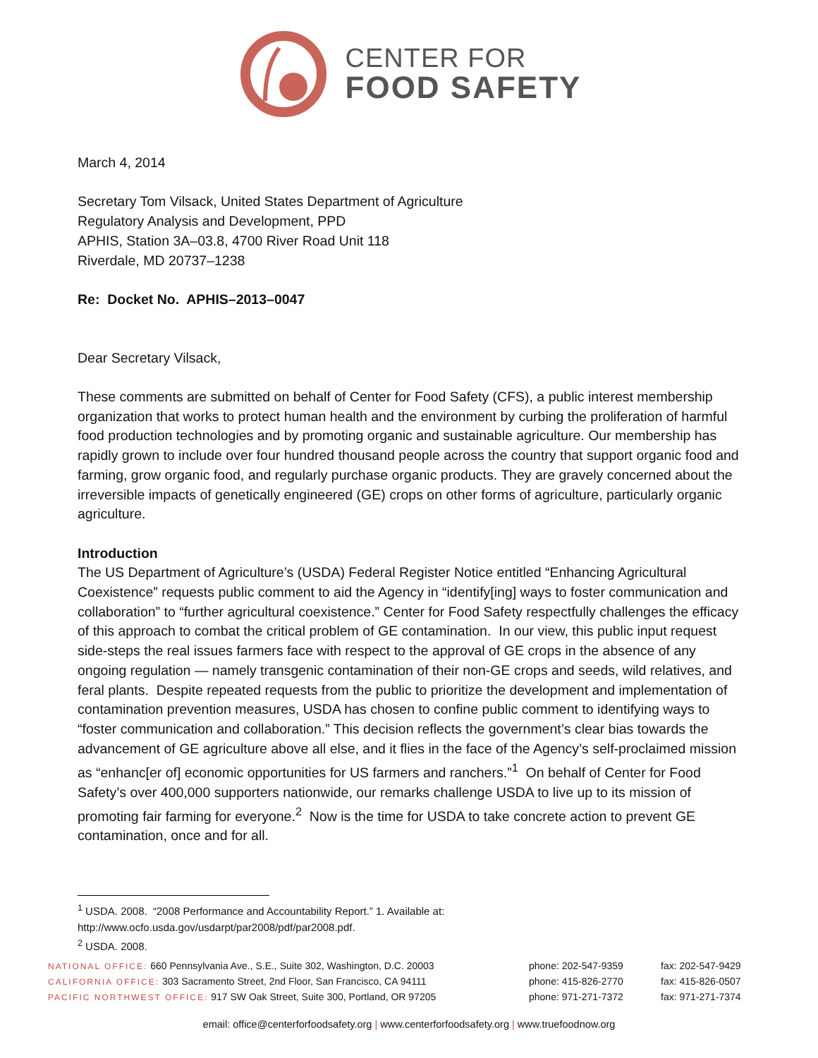CENTER FOR
FOOD SAFETY
March 4, 2014
Secretary Tom Vilsack, United States Department of Agriculture
Regulatory Analysis and Development, PPD
APHIS, Station 3A–03.8, 4700 River Road Unit 118
Riverdale, MD 20737–1238
Re: Docket No. APHIS–2013–0047
Dear Secretary Vilsack,
These comments are submitted on behalf of Center for Food Safety (CFS), a public interest membership organization that works to protect human health and the environment by curbing the proliferation of harmful food production technologies and by promoting organic and sustainable agriculture. Our membership has rapidly grown to include over four hundred thousand people across the country that support organic food and farming, grow organic food, and regularly purchase organic products. They are gravely concerned about the irreversible impacts of genetically engineered (GE) crops on other forms of agriculture, particularly organic agriculture.
Introduction
The US Department of Agriculture’s (USDA) Federal Register Notice entitled “Enhancing Agricultural Coexistence” requests public comment to aid the Agency in “identify[ing] ways to foster communication and collaboration” to “further agricultural coexistence.” Center for Food Safety respectfully challenges the efficacy of this approach to combat the critical problem of GE contamination. In our view, this public input request side-steps the real issues farmers face with respect to the approval of GE crops in the absence of any ongoing regulation — namely transgenic contamination of their non-GE crops and seeds, wild relatives, and feral plants. Despite repeated requests from the public to prioritize the development and implementation of contamination prevention measures, USDA has chosen to confine public comment to identifying ways to “foster communication and collaboration.” This decision reflects the government’s clear bias towards the advancement of GE agriculture above all else, and it flies in the face of the Agency’s self-proclaimed mission as “enhanc[er of] economic opportunities for US farmers and ranchers.”<sup>1</sup> On behalf of Center for Food Safety’s over 400,000 supporters nationwide, our remarks challenge USDA to live up to its mission of promoting fair farming for everyone.<sup>2</sup> Now is the time for USDA to take concrete action to prevent GE contamination, once and for all.
<sup>1</sup> USDA. 2008. “2008 Performance and Accountability Report.” 1. Available at:
http://www.ocfo.usda.gov/usdarpt/par2008/pdf/par2008.pdf.
<sup>2</sup> USDA. 2008.
NATIONAL OFFICE: 660 Pennsylvania Ave., S.E., Suite 302, Washington, D.C. 20003
phone: 202-547-9359 fax: 202-547-9429
CALIFORNIA OFFICE: 303 Sacramento Street, 2nd Floor, San Francisco, CA 94111
phone: 415-826-2770 fax: 415-826-0507
PACIFIC NORTHWEST OFFICE: 917 SW Oak Street, Suite 300, Portland, OR 97205
phone: 971-271-7372 fax: 971-271-7374
email: office@centerforfoodsafety.org | www.centerforfoodsafety.org | www.truefoodnow.org